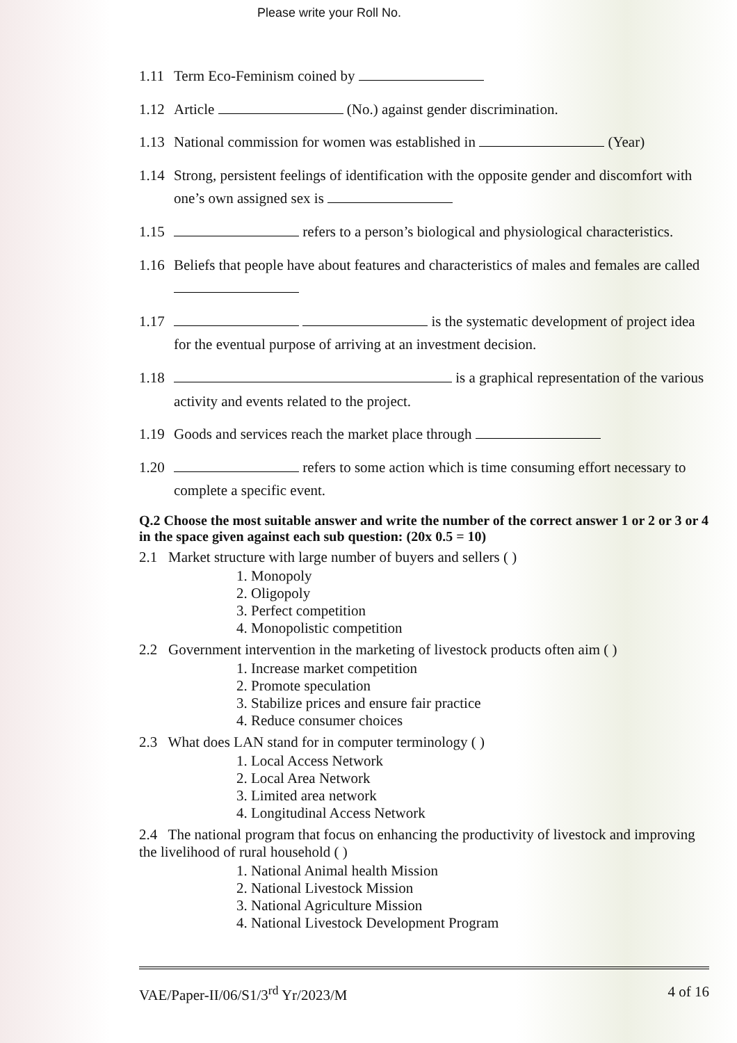Please write your Roll No.
1.11 Term Eco-Feminism coined by
1.12 Article (No.) against gender discrimination.
1.13 National commission for women was established in (Year)
1.14 Strong, persistent feelings of identification with the opposite gender and discomfort with one’s own assigned sex is
1.15 refers to a person’s biological and physiological characteristics.
1.16 Beliefs that people have about features and characteristics of males and females are called
1.17 is the systematic development of project idea for the eventual purpose of arriving at an investment decision.
1.18 is a graphical representation of the various activity and events related to the project.
1.19 Goods and services reach the market place through
1.20 refers to some action which is time consuming effort necessary to complete a specific event.
Q.2 Choose the most suitable answer and write the number of the correct answer 1 or 2 or 3 or 4 in the space given against each sub question: (20x 0.5 = 10)
2.1 Market structure with large number of buyers and sellers ( )
1. Monopoly
2. Oligopoly
3. Perfect competition
4. Monopolistic competition
2.2 Government intervention in the marketing of livestock products often aim ( )
1. Increase market competition
2. Promote speculation
3. Stabilize prices and ensure fair practice
4. Reduce consumer choices
2.3 What does LAN stand for in computer terminology ( )
1. Local Access Network
2. Local Area Network
3. Limited area network
4. Longitudinal Access Network
2.4 The national program that focus on enhancing the productivity of livestock and improving the livelihood of rural household ( )
1. National Animal health Mission
2. National Livestock Mission
3. National Agriculture Mission
4. National Livestock Development Program
VAE/Paper-II/06/S1/3<sup>rd</sup> Yr/2023/M 4 of 16